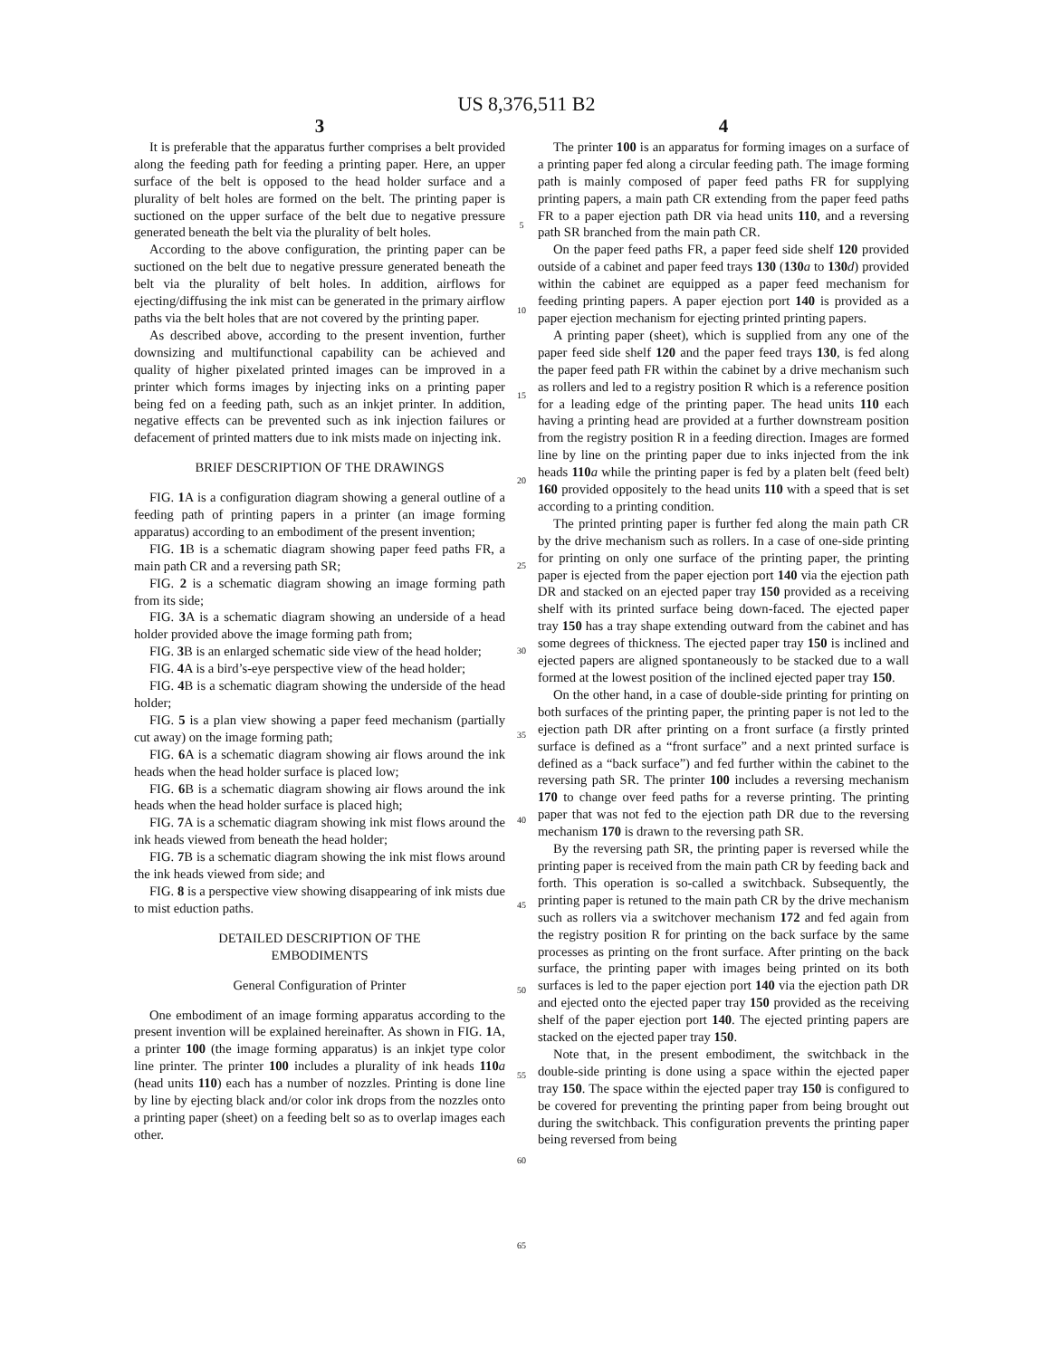US 8,376,511 B2
3
It is preferable that the apparatus further comprises a belt provided along the feeding path for feeding a printing paper. Here, an upper surface of the belt is opposed to the head holder surface and a plurality of belt holes are formed on the belt. The printing paper is suctioned on the upper surface of the belt due to negative pressure generated beneath the belt via the plurality of belt holes.
According to the above configuration, the printing paper can be suctioned on the belt due to negative pressure generated beneath the belt via the plurality of belt holes. In addition, airflows for ejecting/diffusing the ink mist can be generated in the primary airflow paths via the belt holes that are not covered by the printing paper.
As described above, according to the present invention, further downsizing and multifunctional capability can be achieved and quality of higher pixelated printed images can be improved in a printer which forms images by injecting inks on a printing paper being fed on a feeding path, such as an inkjet printer. In addition, negative effects can be prevented such as ink injection failures or defacement of printed matters due to ink mists made on injecting ink.
BRIEF DESCRIPTION OF THE DRAWINGS
FIG. 1 A is a configuration diagram showing a general outline of a feeding path of printing papers in a printer (an image forming apparatus) according to an embodiment of the present invention;
FIG. 1 B is a schematic diagram showing paper feed paths FR, a main path CR and a reversing path SR;
FIG. 2 is a schematic diagram showing an image forming path from its side;
FIG. 3 A is a schematic diagram showing an underside of a head holder provided above the image forming path from;
FIG. 3 B is an enlarged schematic side view of the head holder;
FIG. 4 A is a bird’s-eye perspective view of the head holder;
FIG. 4 B is a schematic diagram showing the underside of the head holder;
FIG. 5 is a plan view showing a paper feed mechanism (partially cut away) on the image forming path;
FIG. 6 A is a schematic diagram showing air flows around the ink heads when the head holder surface is placed low;
FIG. 6 B is a schematic diagram showing air flows around the ink heads when the head holder surface is placed high;
FIG. 7 A is a schematic diagram showing ink mist flows around the ink heads viewed from beneath the head holder;
FIG. 7 B is a schematic diagram showing the ink mist flows around the ink heads viewed from side; and
FIG. 8 is a perspective view showing disappearing of ink mists due to mist eduction paths.
DETAILED DESCRIPTION OF THE
EMBODIMENTS
General Configuration of Printer
One embodiment of an image forming apparatus according to the present invention will be explained hereinafter. As shown in FIG. 1 A, a printer 100 (the image forming apparatus) is an inkjet type color line printer. The printer 100 includes a plurality of ink heads 110 a (head units 110) each has a number of nozzles. Printing is done line by line by ejecting black and/or color ink drops from the nozzles onto a printing paper (sheet) on a feeding belt so as to overlap images each other.
5
10
15
20
25
30
35
40
45
50
55
60
65
4
The printer 100 is an apparatus for forming images on a surface of a printing paper fed along a circular feeding path. The image forming path is mainly composed of paper feed paths FR for supplying printing papers, a main path CR extending from the paper feed paths FR to a paper ejection path DR via head units 110, and a reversing path SR branched from the main path CR.
On the paper feed paths FR, a paper feed side shelf 120 provided outside of a cabinet and paper feed trays 130 (130 a to 130 d) provided within the cabinet are equipped as a paper feed mechanism for feeding printing papers. A paper ejection port 140 is provided as a paper ejection mechanism for ejecting printed printing papers.
A printing paper (sheet), which is supplied from any one of the paper feed side shelf 120 and the paper feed trays 130, is fed along the paper feed path FR within the cabinet by a drive mechanism such as rollers and led to a registry position R which is a reference position for a leading edge of the printing paper. The head units 110 each having a printing head are provided at a further downstream position from the registry position R in a feeding direction. Images are formed line by line on the printing paper due to inks injected from the ink heads 110 a while the printing paper is fed by a platen belt (feed belt) 160 provided oppositely to the head units 110 with a speed that is set according to a printing condition.
The printed printing paper is further fed along the main path CR by the drive mechanism such as rollers. In a case of one-side printing for printing on only one surface of the printing paper, the printing paper is ejected from the paper ejection port 140 via the ejection path DR and stacked on an ejected paper tray 150 provided as a receiving shelf with its printed surface being down-faced. The ejected paper tray 150 has a tray shape extending outward from the cabinet and has some degrees of thickness. The ejected paper tray 150 is inclined and ejected papers are aligned spontaneously to be stacked due to a wall formed at the lowest position of the inclined ejected paper tray 150.
On the other hand, in a case of double-side printing for printing on both surfaces of the printing paper, the printing paper is not led to the ejection path DR after printing on a front surface (a firstly printed surface is defined as a “front surface” and a next printed surface is defined as a “back surface”) and fed further within the cabinet to the reversing path SR. The printer 100 includes a reversing mechanism 170 to change over feed paths for a reverse printing. The printing paper that was not fed to the ejection path DR due to the reversing mechanism 170 is drawn to the reversing path SR.
By the reversing path SR, the printing paper is reversed while the printing paper is received from the main path CR by feeding back and forth. This operation is so-called a switchback. Subsequently, the printing paper is retuned to the main path CR by the drive mechanism such as rollers via a switchover mechanism 172 and fed again from the registry position R for printing on the back surface by the same processes as printing on the front surface. After printing on the back surface, the printing paper with images being printed on its both surfaces is led to the paper ejection port 140 via the ejection path DR and ejected onto the ejected paper tray 150 provided as the receiving shelf of the paper ejection port 140. The ejected printing papers are stacked on the ejected paper tray 150.
Note that, in the present embodiment, the switchback in the double-side printing is done using a space within the ejected paper tray 150. The space within the ejected paper tray 150 is configured to be covered for preventing the printing paper from being brought out during the switchback. This configuration prevents the printing paper being reversed from being